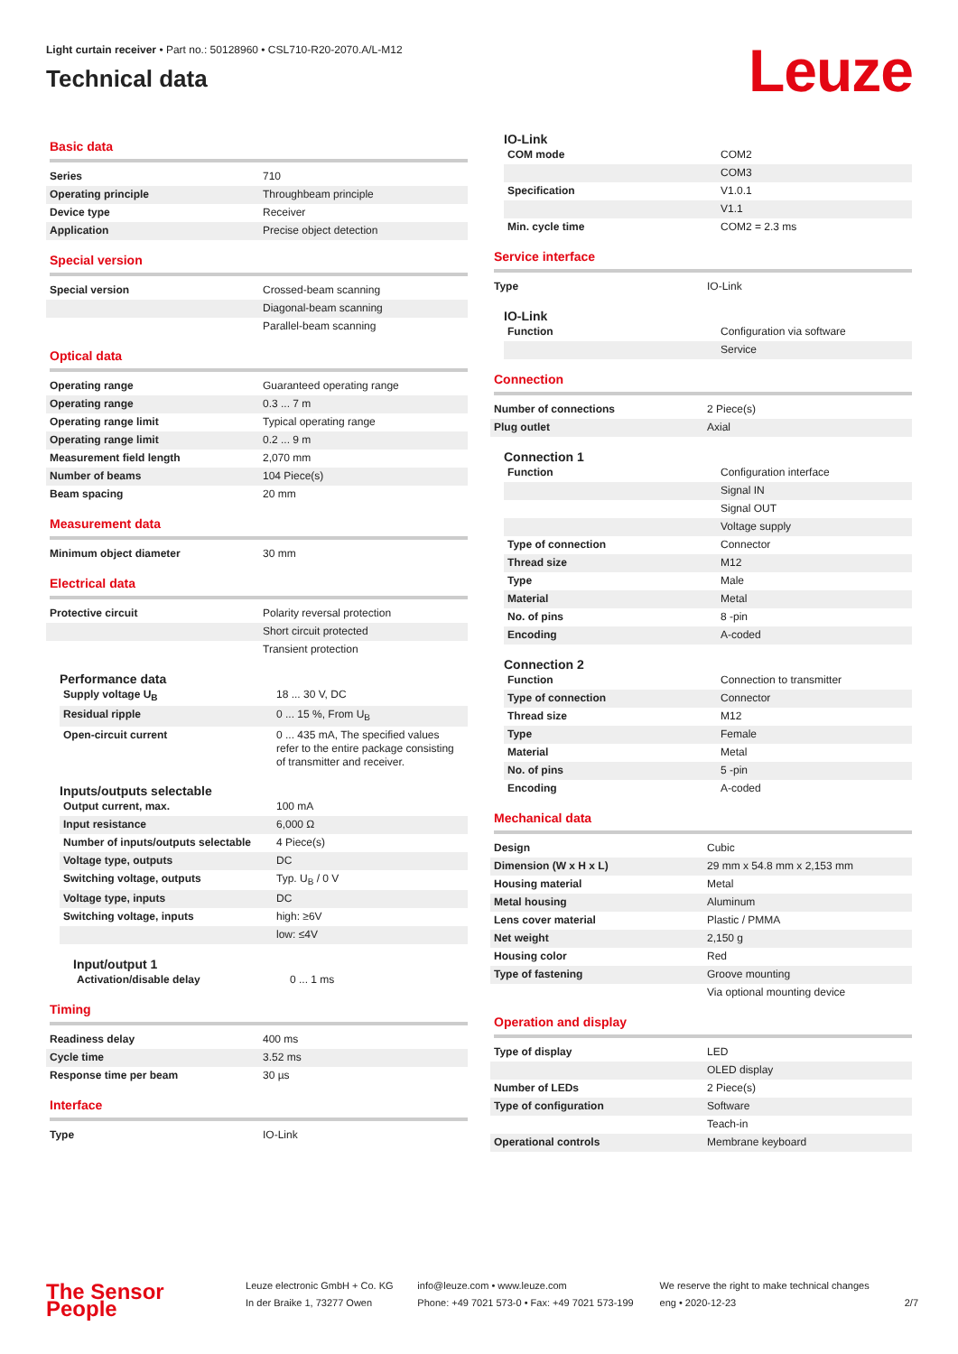Light curtain receiver • Part no.: 50128960 • CSL710-R20-2070.A/L-M12
Technical data
Leuze
Basic data
| Series | 710 |
| Operating principle | Throughbeam principle |
| Device type | Receiver |
| Application | Precise object detection |
Special version
| Special version | Crossed-beam scanning |
| | Diagonal-beam scanning |
| | Parallel-beam scanning |
Optical data
| Operating range | Guaranteed operating range |
| Operating range | 0.3 ... 7 m |
| Operating range limit | Typical operating range |
| Operating range limit | 0.2 ... 9 m |
| Measurement field length | 2,070 mm |
| Number of beams | 104 Piece(s) |
| Beam spacing | 20 mm |
Measurement data
| Minimum object diameter | 30 mm |
Electrical data
| Protective circuit | Polarity reversal protection |
| | Short circuit protected |
| | Transient protection |
Performance data
| Supply voltage U<sub>B</sub> | 18 ... 30 V, DC |
| Residual ripple | 0 ... 15 %, From U<sub>B</sub> |
| Open-circuit current | 0 ... 435 mA, The specified values refer to the entire package consisting of transmitter and receiver. |
Inputs/outputs selectable
| Output current, max. | 100 mA |
| Input resistance | 6,000 Ω |
| Number of inputs/outputs selectable | 4 Piece(s) |
| Voltage type, outputs | DC |
| Switching voltage, outputs | Typ. U<sub>B</sub> / 0 V |
| Voltage type, inputs | DC |
| Switching voltage, inputs | high: ≥6V |
| | low: ≤4V |
Input/output 1
| Activation/disable delay | 0 ... 1 ms |
Timing
| Readiness delay | 400 ms |
| Cycle time | 3.52 ms |
| Response time per beam | 30 µs |
Interface
| Type | IO-Link |
IO-Link
| COM mode | COM2 |
| | COM3 |
| Specification | V1.0.1 |
| | V1.1 |
| Min. cycle time | COM2 = 2.3 ms |
Service interface
| Type | IO-Link |
IO-Link
| Function | Configuration via software |
| | Service |
Connection
| Number of connections | 2 Piece(s) |
| Plug outlet | Axial |
Connection 1
| Function | Configuration interface |
| | Signal IN |
| | Signal OUT |
| | Voltage supply |
| Type of connection | Connector |
| Thread size | M12 |
| Type | Male |
| Material | Metal |
| No. of pins | 8 -pin |
| Encoding | A-coded |
Connection 2
| Function | Connection to transmitter |
| Type of connection | Connector |
| Thread size | M12 |
| Type | Female |
| Material | Metal |
| No. of pins | 5 -pin |
| Encoding | A-coded |
Mechanical data
| Design | Cubic |
| Dimension (W x H x L) | 29 mm x 54.8 mm x 2,153 mm |
| Housing material | Metal |
| Metal housing | Aluminum |
| Lens cover material | Plastic / PMMA |
| Net weight | 2,150 g |
| Housing color | Red |
| Type of fastening | Groove mounting |
| | Via optional mounting device |
Operation and display
| Type of display | LED |
| | OLED display |
| Number of LEDs | 2 Piece(s) |
| Type of configuration | Software |
| | Teach-in |
| Operational controls | Membrane keyboard |
The Sensor People
Leuze electronic GmbH + Co. KG
In der Braike 1, 73277 Owen
info@leuze.com • www.leuze.com
Phone: +49 7021 573-0 • Fax: +49 7021 573-199
We reserve the right to make technical changes
eng • 2020-12-23
2/7